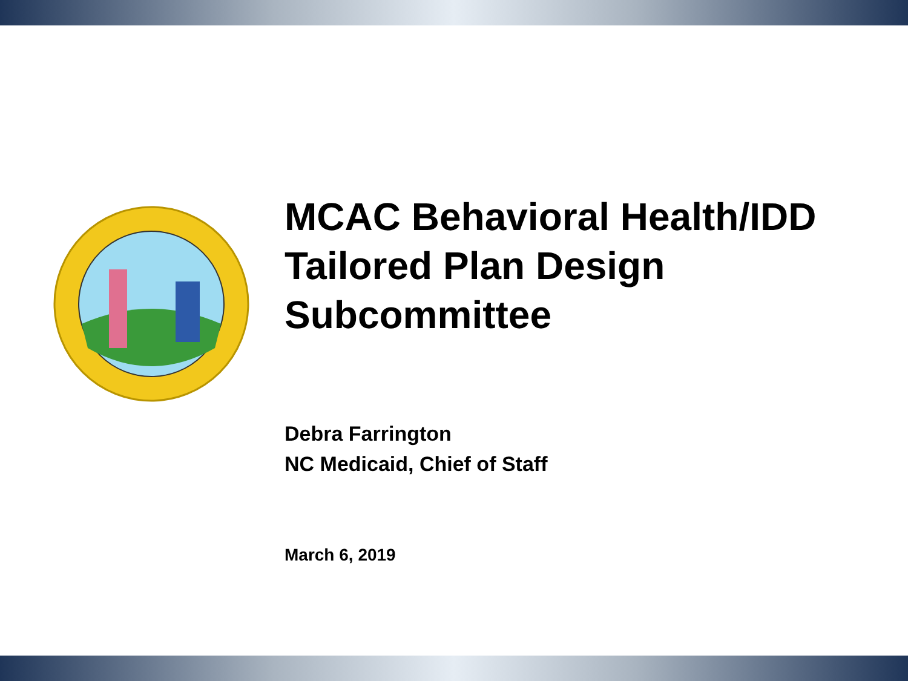MCAC Behavioral Health/IDD
Tailored Plan Design
Subcommittee
Debra Farrington
NC Medicaid, Chief of Staff
March 6, 2019